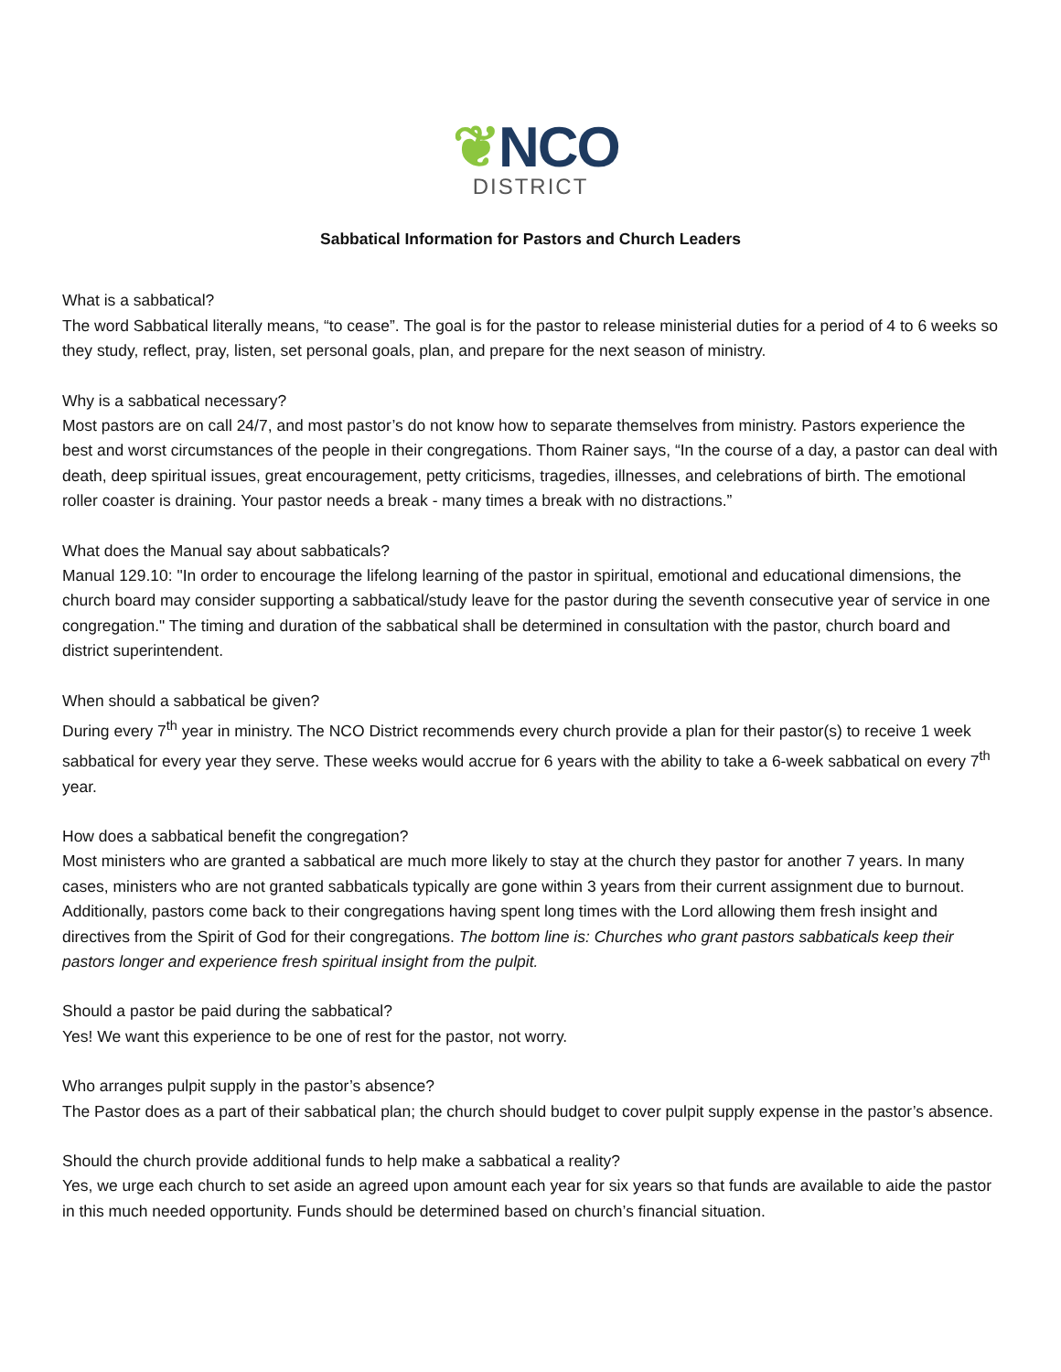❦NCO
DISTRICT
Sabbatical Information for Pastors and Church Leaders
What is a sabbatical?
The word Sabbatical literally means, “to cease”. The goal is for the pastor to release ministerial duties for a period of 4 to 6 weeks so they study, reflect, pray, listen, set personal goals, plan, and prepare for the next season of ministry.
Why is a sabbatical necessary?
Most pastors are on call 24/7, and most pastor’s do not know how to separate themselves from ministry. Pastors experience the best and worst circumstances of the people in their congregations. Thom Rainer says, “In the course of a day, a pastor can deal with death, deep spiritual issues, great encouragement, petty criticisms, tragedies, illnesses, and celebrations of birth. The emotional roller coaster is draining. Your pastor needs a break - many times a break with no distractions.”
What does the Manual say about sabbaticals?
Manual 129.10: "In order to encourage the lifelong learning of the pastor in spiritual, emotional and educational dimensions, the church board may consider supporting a sabbatical/study leave for the pastor during the seventh consecutive year of service in one congregation." The timing and duration of the sabbatical shall be determined in consultation with the pastor, church board and district superintendent.
When should a sabbatical be given?
During every 7<sup>th</sup> year in ministry. The NCO District recommends every church provide a plan for their pastor(s) to receive 1 week sabbatical for every year they serve. These weeks would accrue for 6 years with the ability to take a 6-week sabbatical on every 7<sup>th</sup> year.
How does a sabbatical benefit the congregation?
Most ministers who are granted a sabbatical are much more likely to stay at the church they pastor for another 7 years. In many cases, ministers who are not granted sabbaticals typically are gone within 3 years from their current assignment due to burnout. Additionally, pastors come back to their congregations having spent long times with the Lord allowing them fresh insight and directives from the Spirit of God for their congregations. The bottom line is: Churches who grant pastors sabbaticals keep their pastors longer and experience fresh spiritual insight from the pulpit.
Should a pastor be paid during the sabbatical?
Yes! We want this experience to be one of rest for the pastor, not worry.
Who arranges pulpit supply in the pastor’s absence?
The Pastor does as a part of their sabbatical plan; the church should budget to cover pulpit supply expense in the pastor’s absence.
Should the church provide additional funds to help make a sabbatical a reality?
Yes, we urge each church to set aside an agreed upon amount each year for six years so that funds are available to aide the pastor in this much needed opportunity. Funds should be determined based on church’s financial situation.